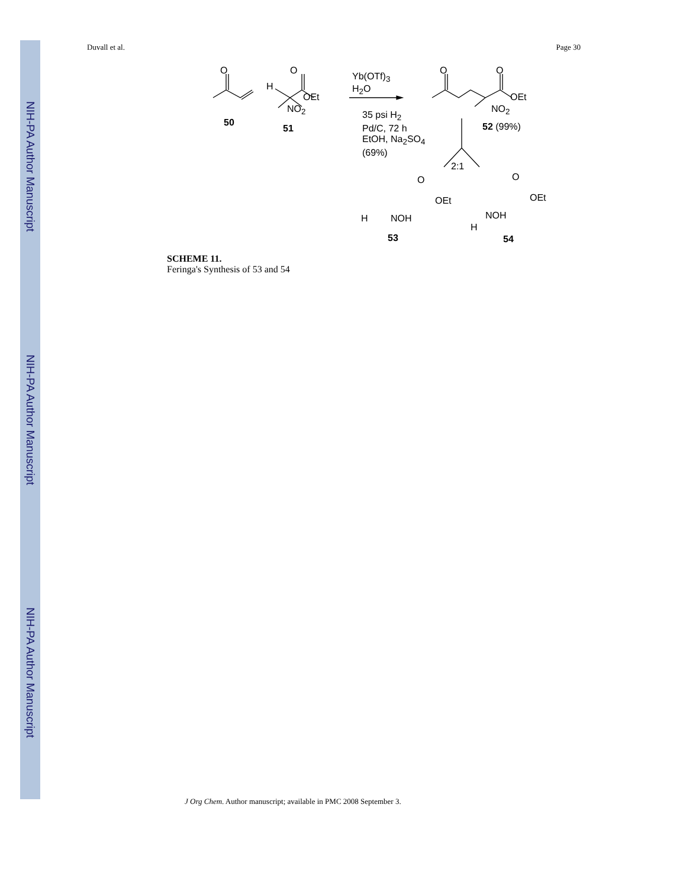NIH-PA Author Manuscript
NIH-PA Author Manuscript
NIH-PA Author Manuscript
Duvall et al. Page 30
O O
H
OEt
NO<sub>2</sub>
50
51
Yb(OTf)<sub>3</sub>
H<sub>2</sub>O
O O
OEt
NO<sub>2</sub>
35 psi H<sub>2</sub>
Pd/C, 72 h
EtOH, Na<sub>2</sub>SO<sub>4</sub>
(69%)
52 (99%)
2:1
O
OEt
H NOH
53
O
OEt
NOH
H
54
SCHEME 11.
Feringa's Synthesis of 53 and 54
J Org Chem. Author manuscript; available in PMC 2008 September 3.